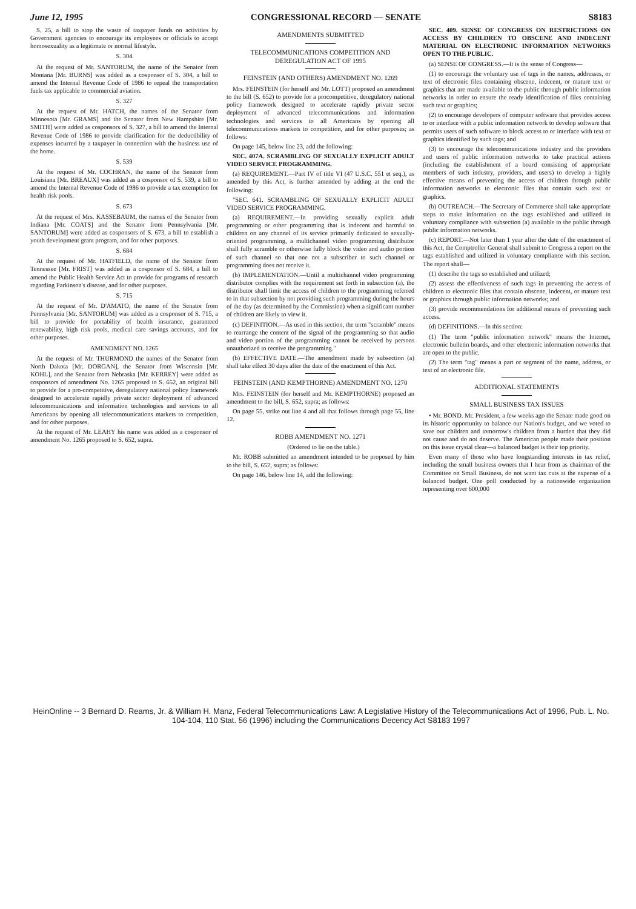June 12, 1995 CONGRESSIONAL RECORD — SENATE S8183
S. 25, a bill to stop the waste of taxpayer funds on activities by Government agencies to encourage its employees or officials to accept homosexuality as a legitimate or normal lifestyle.
S. 304
At the request of Mr. SANTORUM, the name of the Senator from Montana [Mr. BURNS] was added as a cosponsor of S. 304, a bill to amend the Internal Revenue Code of 1986 to repeal the transportation fuels tax applicable to commercial aviation.
S. 327
At the request of Mr. HATCH, the names of the Senator from Minnesota [Mr. GRAMS] and the Senator from New Hampshire [Mr. SMITH] were added as cosponsors of S. 327, a bill to amend the Internal Revenue Code of 1986 to provide clarification for the deductibility of expenses incurred by a taxpayer in connection with the business use of the home.
S. 539
At the request of Mr. COCHRAN, the name of the Senator from Louisiana [Mr. BREAUX] was added as a cosponsor of S. 539, a bill to amend the Internal Revenue Code of 1986 to provide a tax exemption for health risk pools.
S. 673
At the request of Mrs. KASSEBAUM, the names of the Senator from Indiana [Mr. COATS] and the Senator from Pennsylvania [Mr. SANTORUM] were added as cosponsors of S. 673, a bill to establish a youth development grant program, and for other purposes.
S. 684
At the request of Mr. HATFIELD, the name of the Senator from Tennessee [Mr. FRIST] was added as a cosponsor of S. 684, a bill to amend the Public Health Service Act to provide for programs of research regarding Parkinson's disease, and for other purposes.
S. 715
At the request of Mr. D'AMATO, the name of the Senator from Pennsylvania [Mr. SANTORUM] was added as a cosponsor of S. 715, a bill to provide for portability of health insurance, guaranteed renewability, high risk pools, medical care savings accounts, and for other purposes.
AMENDMENT NO. 1265
At the request of Mr. THURMOND the names of the Senator from North Dakota [Mr. DORGAN], the Senator from Wisconsin [Mr. KOHL], and the Senator from Nebraska [Mr. KERREY] were added as cosponsors of amendment No. 1265 proposed to S. 652, an original bill to provide for a pro-competitive, deregulatory national policy framework designed to accelerate rapidly private sector deployment of advanced telecommunications and information technologies and services to all Americans by opening all telecommunications markets to competition, and for other purposes.
At the request of Mr. LEAHY his name was added as a cosponsor of amendment No. 1265 proposed to S. 652, supra.
AMENDMENTS SUBMITTED
TELECOMMUNICATIONS COMPETITION AND DEREGULATION ACT OF 1995
FEINSTEIN (AND OTHERS) AMENDMENT NO. 1269
Mrs. FEINSTEIN (for herself and Mr. LOTT) proposed an amendment to the bill (S. 652) to provide for a procompetitive, deregulatory national policy framework designed to accelerate rapidly private sector deployment of advanced telecommunications and information technologies and services to all Americans by opening all telecommunications markets to competition, and for other purposes; as follows:
On page 145, below line 23, add the following:
SEC. 407A. SCRAMBLING OF SEXUALLY EXPLICIT ADULT VIDEO SERVICE PROGRAMMING.
(a) REQUIREMENT.—Part IV of title VI (47 U.S.C. 551 et seq.), as amended by this Act, is further amended by adding at the end the following:
"SEC. 641. SCRAMBLING OF SEXUALLY EXPLICIT ADULT VIDEO SERVICE PROGRAMMING.
(a) REQUIREMENT.—In providing sexually explicit adult programming or other programming that is indecent and harmful to children on any channel of its service primarily dedicated to sexually-oriented programming, a multichannel video programming distributor shall fully scramble or otherwise fully block the video and audio portion of such channel so that one not a subscriber to such channel or programming does not receive it.
(b) IMPLEMENTATION.—Until a multichannel video programming distributor complies with the requirement set forth in subsection (a), the distributor shall limit the access of children to the programming referred to in that subsection by not providing such programming during the hours of the day (as determined by the Commission) when a significant number of children are likely to view it.
(c) DEFINITION.—As used in this section, the term "scramble" means to rearrange the content of the signal of the programming so that audio and video portion of the programming cannot be received by persons unauthorized to receive the programming."
(b) EFFECTIVE DATE.—The amendment made by subsection (a) shall take effect 30 days after the date of the enactment of this Act.
FEINSTEIN (AND KEMPTHORNE) AMENDMENT NO. 1270
Mrs. FEINSTEIN (for herself and Mr. KEMPTHORNE) proposed an amendment to the bill, S. 652, supra; as follows:
On page 55, strike out line 4 and all that follows through page 55, line 12.
ROBB AMENDMENT NO. 1271
(Ordered to lie on the table.)
Mr. ROBB submitted an amendment intended to be proposed by him to the bill, S. 652, supra; as follows:
On page 146, below line 14, add the following:
SEC. 409. SENSE OF CONGRESS ON RESTRICTIONS ON ACCESS BY CHILDREN TO OBSCENE AND INDECENT MATERIAL ON ELECTRONIC INFORMATION NETWORKS OPEN TO THE PUBLIC.
(a) SENSE OF CONGRESS.—It is the sense of Congress—
(1) to encourage the voluntary use of tags in the names, addresses, or text of electronic files containing obscene, indecent, or mature text or graphics that are made available to the public through public information networks in order to ensure the ready identification of files containing such text or graphics;
(2) to encourage developers of computer software that provides access to or interface with a public information network to develop software that permits users of such software to block access to or interface with text or graphics identified by such tags; and
(3) to encourage the telecommunications industry and the providers and users of public information networks to take practical actions (including the establishment of a board consisting of appropriate members of such industry, providers, and users) to develop a highly effective means of preventing the access of children through public information networks to electronic files that contain such text or graphics.
(b) OUTREACH.—The Secretary of Commerce shall take appropriate steps to make information on the tags established and utilized in voluntary compliance with subsection (a) available to the public through public information networks.
(c) REPORT.—Not later than 1 year after the date of the enactment of this Act, the Comptroller General shall submit to Congress a report on the tags established and utilized in voluntary compliance with this section. The report shall—
(1) describe the tags so established and utilized;
(2) assess the effectiveness of such tags in preventing the access of children to electronic files that contain obscene, indecent, or mature text or graphics through public information networks; and
(3) provide recommendations for additional means of preventing such access.
(d) DEFINITIONS.—In this section:
(1) The term "public information network" means the Internet, electronic bulletin boards, and other electronic information networks that are open to the public.
(2) The term "tag" means a part or segment of the name, address, or text of an electronic file.
ADDITIONAL STATEMENTS
SMALL BUSINESS TAX ISSUES
• Mr. BOND. Mr. President, a few weeks ago the Senate made good on its historic opportunity to balance our Nation's budget, and we voted to save our children and tomorrow's children from a burden that they did not cause and do not deserve. The American people made their position on this issue crystal clear—a balanced budget is their top priority.
Even many of those who have longstanding interests in tax relief, including the small business owners that I hear from as chairman of the Committee on Small Business, do not want tax cuts at the expense of a balanced budget. One poll conducted by a nationwide organization representing over 600,000
HeinOnline -- 3 Bernard D. Reams, Jr. & William H. Manz, Federal Telecommunications Law: A Legislative History of the Telecommunications Act of 1996, Pub. L. No. 104-104, 110 Stat. 56 (1996) including the Communications Decency Act S8183 1997